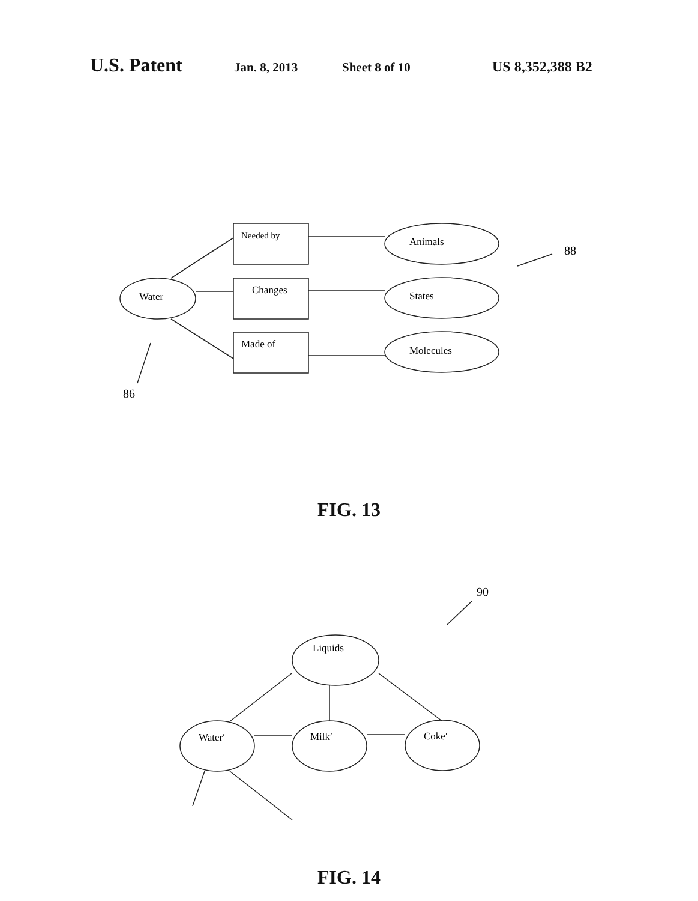U.S. Patent Jan. 8, 2013 Sheet 8 of 10 US 8,352,388 B2
Water
Needed by
Changes
Made of
Animals
States
Molecules
88
86
FIG. 13
Liquids
Water′
Milk′
Coke′
90
FIG. 14